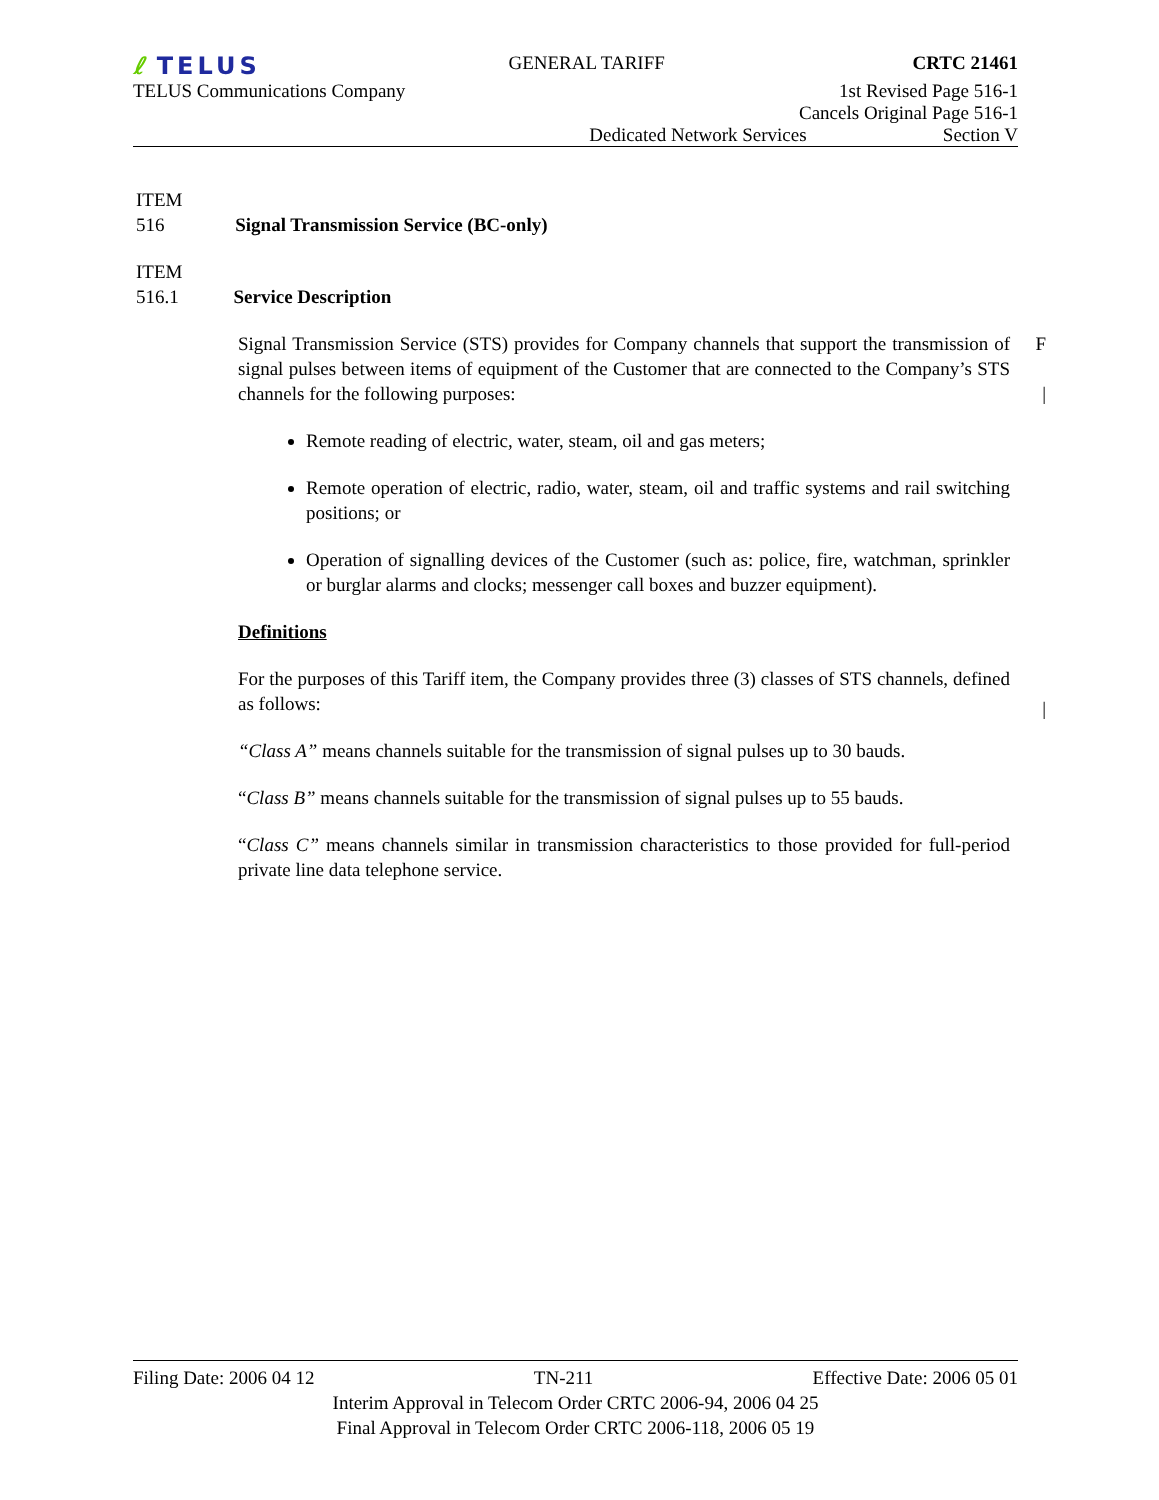ℓ TELUS
GENERAL TARIFF CRTC 21461
TELUS Communications Company 1st Revised Page 516-1
Cancels Original Page 516-1
Dedicated Network Services Section V
ITEM
516 Signal Transmission Service (BC-only)
ITEM
516.1 Service Description
Signal Transmission Service (STS) provides for Company channels that support the transmission of signal pulses between items of equipment of the Customer that are connected to the Company’s STS channels for the following purposes:
Remote reading of electric, water, steam, oil and gas meters;
Remote operation of electric, radio, water, steam, oil and traffic systems and rail switching positions; or
Operation of signalling devices of the Customer (such as: police, fire, watchman, sprinkler or burglar alarms and clocks; messenger call boxes and buzzer equipment).
Definitions
For the purposes of this Tariff item, the Company provides three (3) classes of STS channels, defined as follows:
“Class A” means channels suitable for the transmission of signal pulses up to 30 bauds.
“Class B” means channels suitable for the transmission of signal pulses up to 55 bauds.
“Class C” means channels similar in transmission characteristics to those provided for full-period private line data telephone service.
F
|
|
Filing Date: 2006 04 12 TN-211 Effective Date: 2006 05 01
Interim Approval in Telecom Order CRTC 2006-94, 2006 04 25
Final Approval in Telecom Order CRTC 2006-118, 2006 05 19